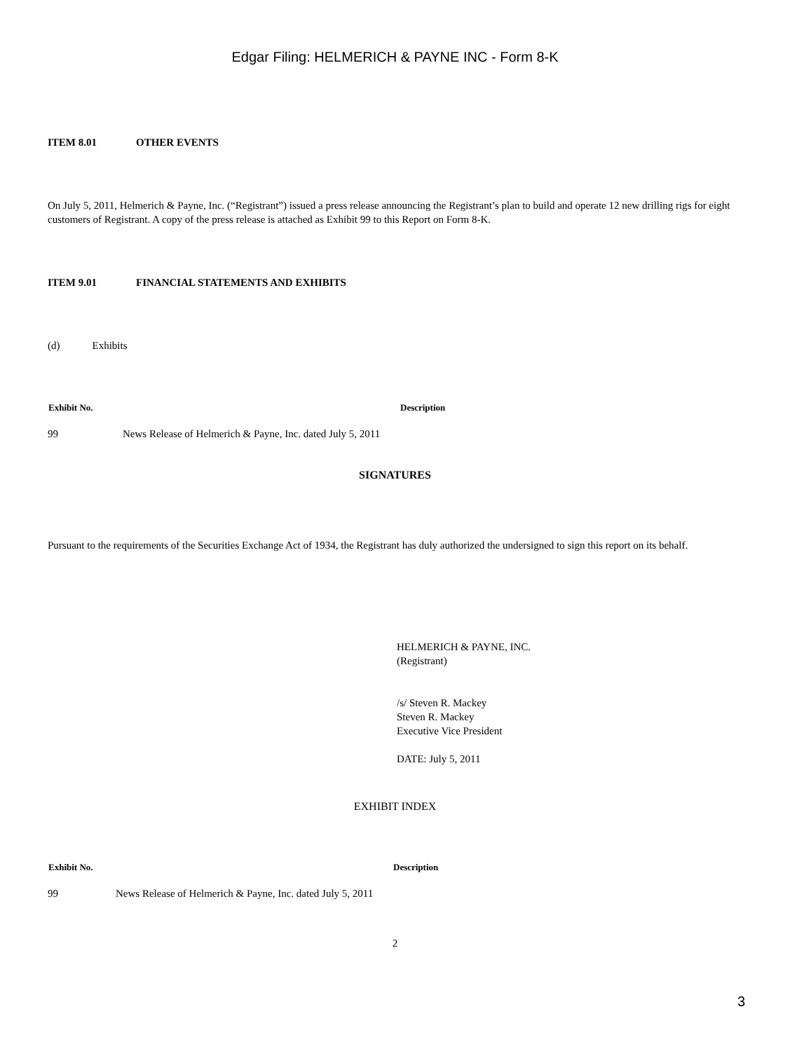Edgar Filing: HELMERICH & PAYNE INC - Form 8-K
ITEM 8.01 OTHER EVENTS
On July 5, 2011, Helmerich & Payne, Inc. (“Registrant”) issued a press release announcing the Registrant’s plan to build and operate 12 new drilling rigs for eight customers of Registrant. A copy of the press release is attached as Exhibit 99 to this Report on Form 8-K.
ITEM 9.01 FINANCIAL STATEMENTS AND EXHIBITS
(d) Exhibits
| Exhibit No. | Description |
| --- | --- |
| 99 News Release of Helmerich & Payne, Inc. dated July 5, 2011 | |
SIGNATURES
Pursuant to the requirements of the Securities Exchange Act of 1934, the Registrant has duly authorized the undersigned to sign this report on its behalf.
HELMERICH & PAYNE, INC.
(Registrant)
/s/ Steven R. Mackey
Steven R. Mackey
Executive Vice President
DATE: July 5, 2011
EXHIBIT INDEX
| Exhibit No. | Description |
| --- | --- |
| 99 News Release of Helmerich & Payne, Inc. dated July 5, 2011 | |
2
3